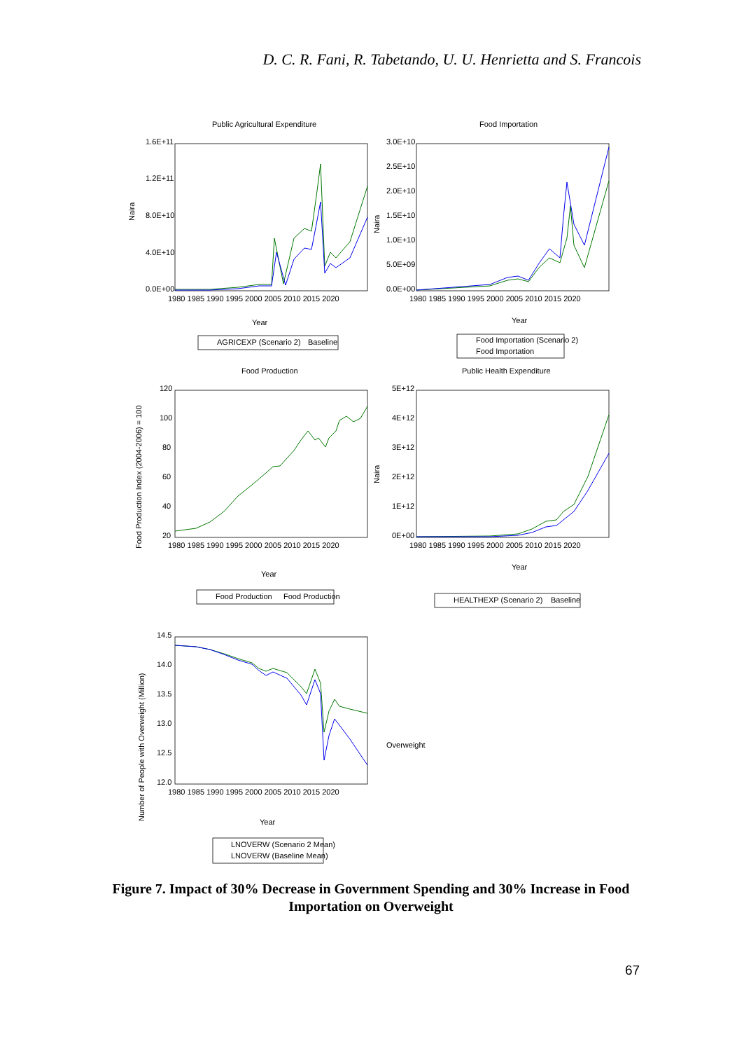D. C. R. Fani, R. Tabetando, U. U. Henrietta and S. Francois
Public Agricultural Expenditure
Food Importation
Food Production
Public Health Expenditure
1.6E+11
1.2E+11
8.0E+10
4.0E+10
0.0E+00
3.0E+10
2.5E+10
2.0E+10
1.5E+10
1.0E+10
5.0E+09
0.0E+00
120
100
80
60
40
20
5E+12
4E+12
3E+12
2E+12
1E+12
0E+00
14.5
14.0
13.5
13.0
12.5
12.0
1980 1985 1990 1995 2000 2005 2010 2015 2020
1980 1985 1990 1995 2000 2005 2010 2015 2020
1980 1985 1990 1995 2000 2005 2010 2015 2020
1980 1985 1990 1995 2000 2005 2010 2015 2020
1980 1985 1990 1995 2000 2005 2010 2015 2020
Year
Year
Year
Year
Year
AGRICEXP (Scenario 2)
Baseline
Food Importation (Scenario 2)
Food Importation
Food Production
Food Production
HEALTHEXP (Scenario 2)
Baseline
LNOVERW (Scenario 2 Mean)
LNOVERW (Baseline Mean)
Overweight
Naira
Naira
Naira
Food Production Index (2004-2006) = 100
Number of People with Overweight (Million)
Figure 7. Impact of 30% Decrease in Government Spending and 30% Increase in Food Importation on Overweight
67